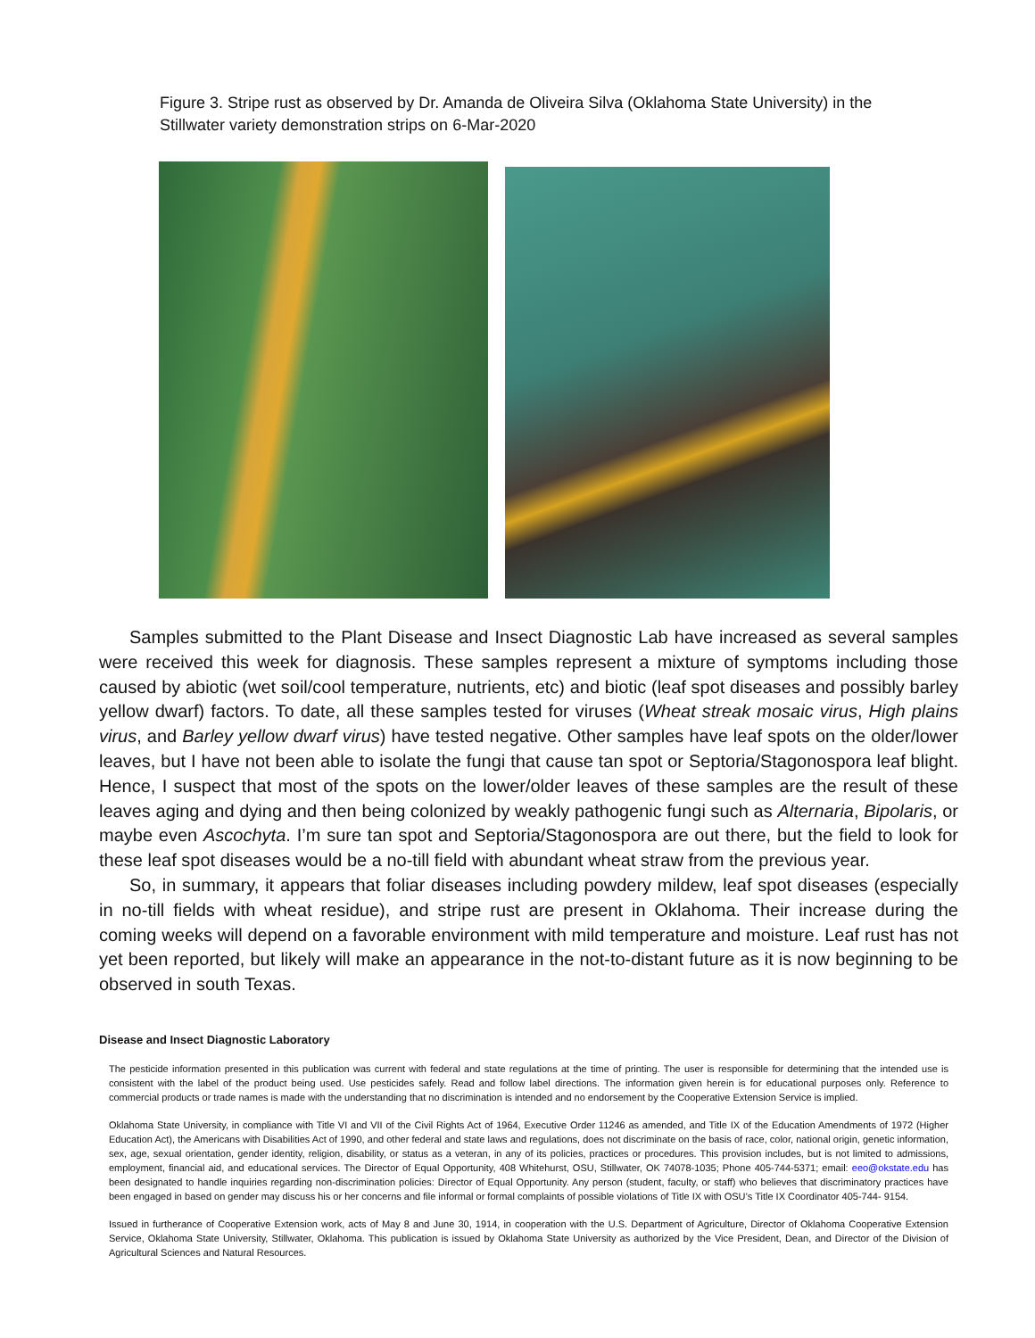Figure 3. Stripe rust as observed by Dr. Amanda de Oliveira Silva (Oklahoma State University) in the Stillwater variety demonstration strips on 6-Mar-2020
Samples submitted to the Plant Disease and Insect Diagnostic Lab have increased as several samples were received this week for diagnosis. These samples represent a mixture of symptoms including those caused by abiotic (wet soil/cool temperature, nutrients, etc) and biotic (leaf spot diseases and possibly barley yellow dwarf) factors. To date, all these samples tested for viruses (Wheat streak mosaic virus, High plains virus, and Barley yellow dwarf virus) have tested negative. Other samples have leaf spots on the older/lower leaves, but I have not been able to isolate the fungi that cause tan spot or Septoria/Stagonospora leaf blight. Hence, I suspect that most of the spots on the lower/older leaves of these samples are the result of these leaves aging and dying and then being colonized by weakly pathogenic fungi such as Alternaria, Bipolaris, or maybe even Ascochyta. I’m sure tan spot and Septoria/Stagonospora are out there, but the field to look for these leaf spot diseases would be a no-till field with abundant wheat straw from the previous year.
So, in summary, it appears that foliar diseases including powdery mildew, leaf spot diseases (especially in no-till fields with wheat residue), and stripe rust are present in Oklahoma. Their increase during the coming weeks will depend on a favorable environment with mild temperature and moisture. Leaf rust has not yet been reported, but likely will make an appearance in the not-to-distant future as it is now beginning to be observed in south Texas.
Disease and Insect Diagnostic Laboratory
The pesticide information presented in this publication was current with federal and state regulations at the time of printing. The user is responsible for determining that the intended use is consistent with the label of the product being used. Use pesticides safely. Read and follow label directions. The information given herein is for educational purposes only. Reference to commercial products or trade names is made with the understanding that no discrimination is intended and no endorsement by the Cooperative Extension Service is implied.
Oklahoma State University, in compliance with Title VI and VII of the Civil Rights Act of 1964, Executive Order 11246 as amended, and Title IX of the Education Amendments of 1972 (Higher Education Act), the Americans with Disabilities Act of 1990, and other federal and state laws and regulations, does not discriminate on the basis of race, color, national origin, genetic information, sex, age, sexual orientation, gender identity, religion, disability, or status as a veteran, in any of its policies, practices or procedures. This provision includes, but is not limited to admissions, employment, financial aid, and educational services. The Director of Equal Opportunity, 408 Whitehurst, OSU, Stillwater, OK 74078-1035; Phone 405-744-5371; email: eeo@okstate.edu has been designated to handle inquiries regarding non-discrimination policies: Director of Equal Opportunity. Any person (student, faculty, or staff) who believes that discriminatory practices have been engaged in based on gender may discuss his or her concerns and file informal or formal complaints of possible violations of Title IX with OSU’s Title IX Coordinator 405-744- 9154.
Issued in furtherance of Cooperative Extension work, acts of May 8 and June 30, 1914, in cooperation with the U.S. Department of Agriculture, Director of Oklahoma Cooperative Extension Service, Oklahoma State University, Stillwater, Oklahoma. This publication is issued by Oklahoma State University as authorized by the Vice President, Dean, and Director of the Division of Agricultural Sciences and Natural Resources.